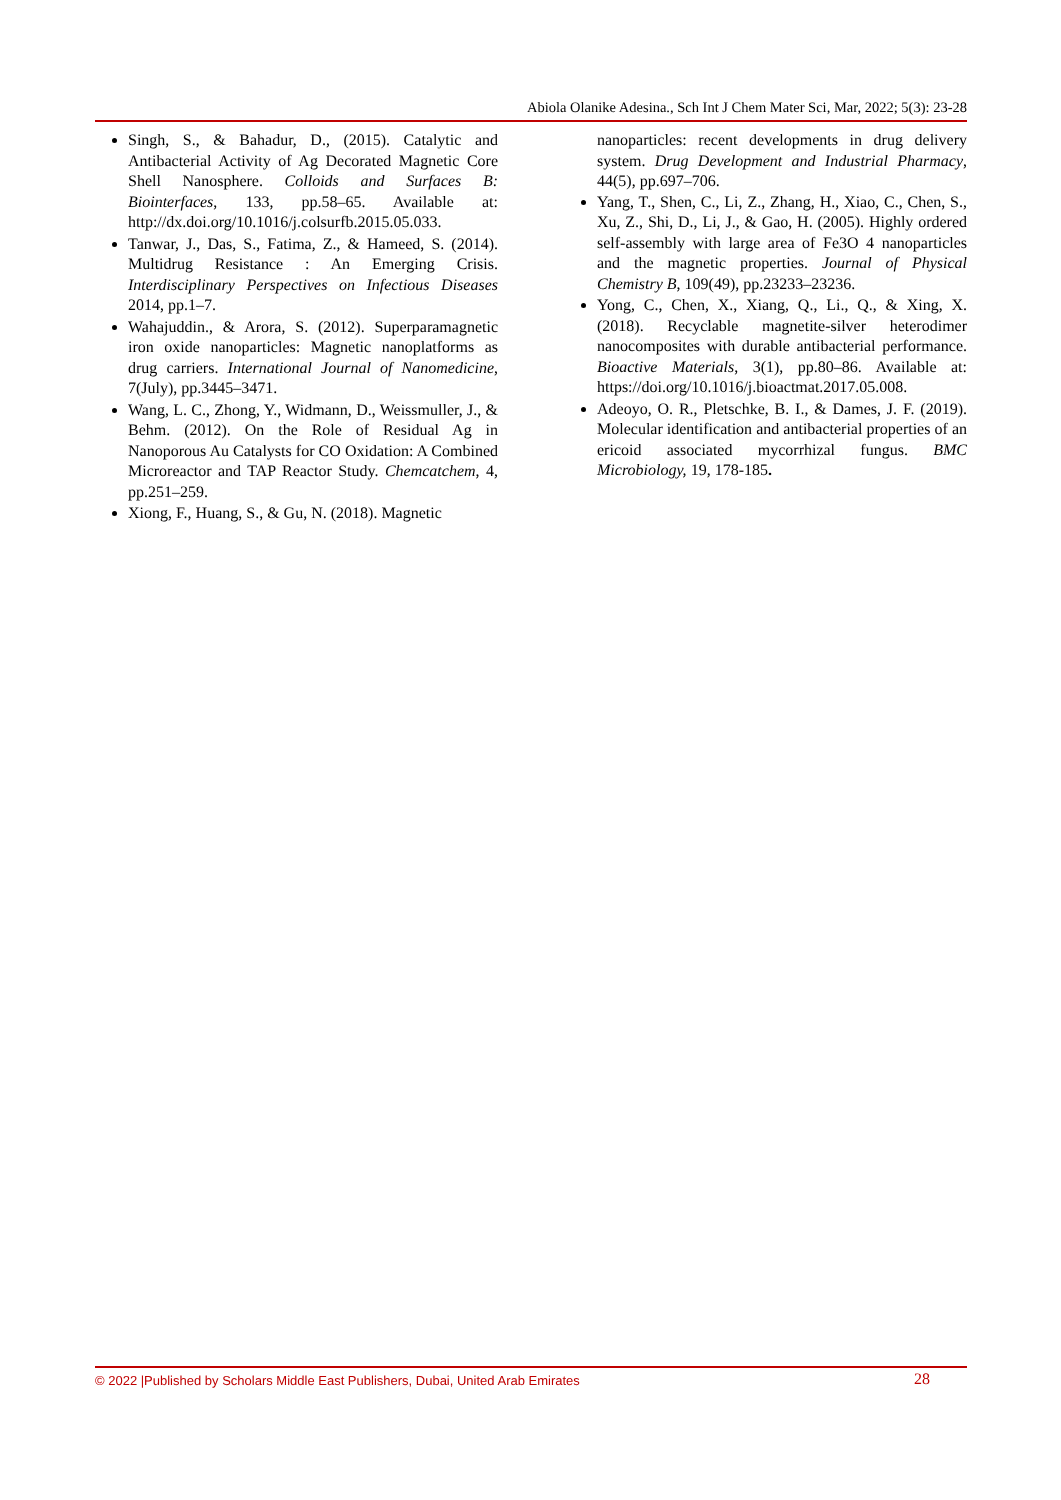Abiola Olanike Adesina., Sch Int J Chem Mater Sci, Mar, 2022; 5(3): 23-28
Singh, S., & Bahadur, D., (2015). Catalytic and Antibacterial Activity of Ag Decorated Magnetic Core Shell Nanosphere. Colloids and Surfaces B: Biointerfaces, 133, pp.58–65. Available at: http://dx.doi.org/10.1016/j.colsurfb.2015.05.033.
Tanwar, J., Das, S., Fatima, Z., & Hameed, S. (2014). Multidrug Resistance : An Emerging Crisis. Interdisciplinary Perspectives on Infectious Diseases 2014, pp.1–7.
Wahajuddin., & Arora, S. (2012). Superparamagnetic iron oxide nanoparticles: Magnetic nanoplatforms as drug carriers. International Journal of Nanomedicine, 7(July), pp.3445–3471.
Wang, L. C., Zhong, Y., Widmann, D., Weissmuller, J., & Behm. (2012). On the Role of Residual Ag in Nanoporous Au Catalysts for CO Oxidation: A Combined Microreactor and TAP Reactor Study. Chemcatchem, 4, pp.251–259.
Xiong, F., Huang, S., & Gu, N. (2018). Magnetic
nanoparticles: recent developments in drug delivery system. Drug Development and Industrial Pharmacy, 44(5), pp.697–706.
Yang, T., Shen, C., Li, Z., Zhang, H., Xiao, C., Chen, S., Xu, Z., Shi, D., Li, J., & Gao, H. (2005). Highly ordered self-assembly with large area of Fe3O 4 nanoparticles and the magnetic properties. Journal of Physical Chemistry B, 109(49), pp.23233–23236.
Yong, C., Chen, X., Xiang, Q., Li., Q., & Xing, X. (2018). Recyclable magnetite-silver heterodimer nanocomposites with durable antibacterial performance. Bioactive Materials, 3(1), pp.80–86. Available at: https://doi.org/10.1016/j.bioactmat.2017.05.008.
Adeoyo, O. R., Pletschke, B. I., & Dames, J. F. (2019). Molecular identification and antibacterial properties of an ericoid associated mycorrhizal fungus. BMC Microbiology, 19, 178-185.
© 2022 |Published by Scholars Middle East Publishers, Dubai, United Arab Emirates 28